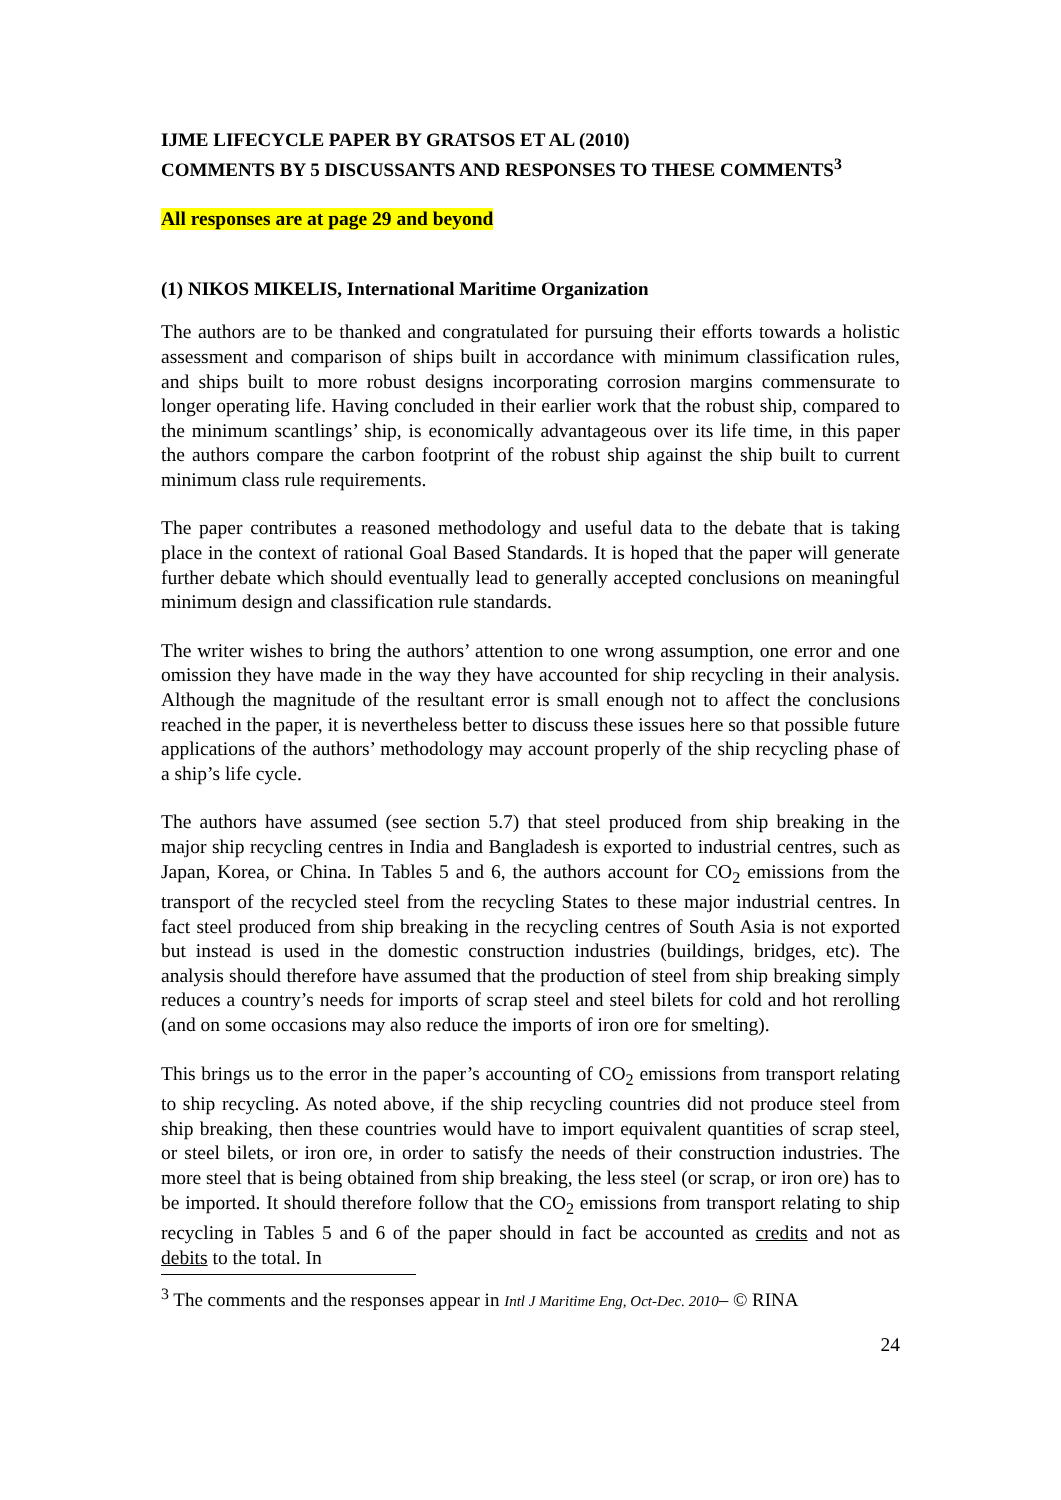IJME LIFECYCLE PAPER BY GRATSOS ET AL (2010)
COMMENTS BY 5 DISCUSSANTS AND RESPONSES TO THESE COMMENTS<sup>3</sup>
All responses are at page 29 and beyond
(1) NIKOS MIKELIS, International Maritime Organization
The authors are to be thanked and congratulated for pursuing their efforts towards a holistic assessment and comparison of ships built in accordance with minimum classification rules, and ships built to more robust designs incorporating corrosion margins commensurate to longer operating life. Having concluded in their earlier work that the robust ship, compared to the minimum scantlings’ ship, is economically advantageous over its life time, in this paper the authors compare the carbon footprint of the robust ship against the ship built to current minimum class rule requirements.
The paper contributes a reasoned methodology and useful data to the debate that is taking place in the context of rational Goal Based Standards. It is hoped that the paper will generate further debate which should eventually lead to generally accepted conclusions on meaningful minimum design and classification rule standards.
The writer wishes to bring the authors’ attention to one wrong assumption, one error and one omission they have made in the way they have accounted for ship recycling in their analysis. Although the magnitude of the resultant error is small enough not to affect the conclusions reached in the paper, it is nevertheless better to discuss these issues here so that possible future applications of the authors’ methodology may account properly of the ship recycling phase of a ship’s life cycle.
The authors have assumed (see section 5.7) that steel produced from ship breaking in the major ship recycling centres in India and Bangladesh is exported to industrial centres, such as Japan, Korea, or China. In Tables 5 and 6, the authors account for CO<sub>2</sub> emissions from the transport of the recycled steel from the recycling States to these major industrial centres. In fact steel produced from ship breaking in the recycling centres of South Asia is not exported but instead is used in the domestic construction industries (buildings, bridges, etc). The analysis should therefore have assumed that the production of steel from ship breaking simply reduces a country’s needs for imports of scrap steel and steel bilets for cold and hot rerolling (and on some occasions may also reduce the imports of iron ore for smelting).
This brings us to the error in the paper’s accounting of CO<sub>2</sub> emissions from transport relating to ship recycling. As noted above, if the ship recycling countries did not produce steel from ship breaking, then these countries would have to import equivalent quantities of scrap steel, or steel bilets, or iron ore, in order to satisfy the needs of their construction industries. The more steel that is being obtained from ship breaking, the less steel (or scrap, or iron ore) has to be imported. It should therefore follow that the CO<sub>2</sub> emissions from transport relating to ship recycling in Tables 5 and 6 of the paper should in fact be accounted as credits and not as debits to the total. In
<sup>3</sup> The comments and the responses appear in Intl J Maritime Eng, Oct-Dec. 2010– © RINA
24